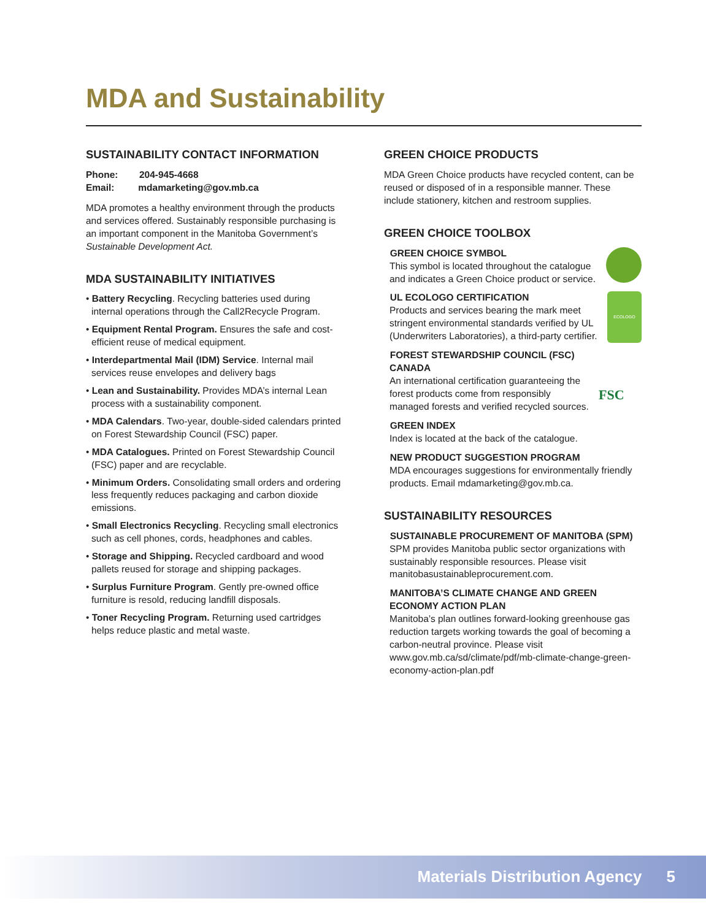MDA and Sustainability
SUSTAINABILITY CONTACT INFORMATION
Phone: 204-945-4668
Email: mdamarketing@gov.mb.ca
MDA promotes a healthy environment through the products and services offered. Sustainably responsible purchasing is an important component in the Manitoba Government’s Sustainable Development Act.
MDA SUSTAINABILITY INITIATIVES
• Battery Recycling. Recycling batteries used during internal operations through the Call2Recycle Program.
• Equipment Rental Program. Ensures the safe and cost-efficient reuse of medical equipment.
• Interdepartmental Mail (IDM) Service. Internal mail services reuse envelopes and delivery bags
• Lean and Sustainability. Provides MDA’s internal Lean process with a sustainability component.
• MDA Calendars. Two-year, double-sided calendars printed on Forest Stewardship Council (FSC) paper.
• MDA Catalogues. Printed on Forest Stewardship Council (FSC) paper and are recyclable.
• Minimum Orders. Consolidating small orders and ordering less frequently reduces packaging and carbon dioxide emissions.
• Small Electronics Recycling. Recycling small electronics such as cell phones, cords, headphones and cables.
• Storage and Shipping. Recycled cardboard and wood pallets reused for storage and shipping packages.
• Surplus Furniture Program. Gently pre-owned office furniture is resold, reducing landfill disposals.
• Toner Recycling Program. Returning used cartridges helps reduce plastic and metal waste.
GREEN CHOICE PRODUCTS
MDA Green Choice products have recycled content, can be reused or disposed of in a responsible manner. These include stationery, kitchen and restroom supplies.
GREEN CHOICE TOOLBOX
• GREEN CHOICE SYMBOL
This symbol is located throughout the catalogue and indicates a Green Choice product or service.
ECOLOGO • UL ECOLOGO CERTIFICATION
Products and services bearing the mark meet stringent environmental standards verified by UL (Underwriters Laboratories), a third-party certifier.
FSC • FOREST STEWARDSHIP COUNCIL (FSC) CANADA
An international certification guaranteeing the forest products come from responsibly managed forests and verified recycled sources.
• GREEN INDEX
Index is located at the back of the catalogue.
• NEW PRODUCT SUGGESTION PROGRAM
MDA encourages suggestions for environmentally friendly products. Email mdamarketing@gov.mb.ca.
SUSTAINABILITY RESOURCES
• SUSTAINABLE PROCUREMENT OF MANITOBA (SPM)
SPM provides Manitoba public sector organizations with sustainably responsible resources. Please visit manitobasustainableprocurement.com.
• MANITOBA’S CLIMATE CHANGE AND GREEN ECONOMY ACTION PLAN
Manitoba’s plan outlines forward-looking greenhouse gas reduction targets working towards the goal of becoming a carbon-neutral province. Please visit www.gov.mb.ca/sd/climate/pdf/mb-climate-change-green-economy-action-plan.pdf
Materials Distribution Agency 5